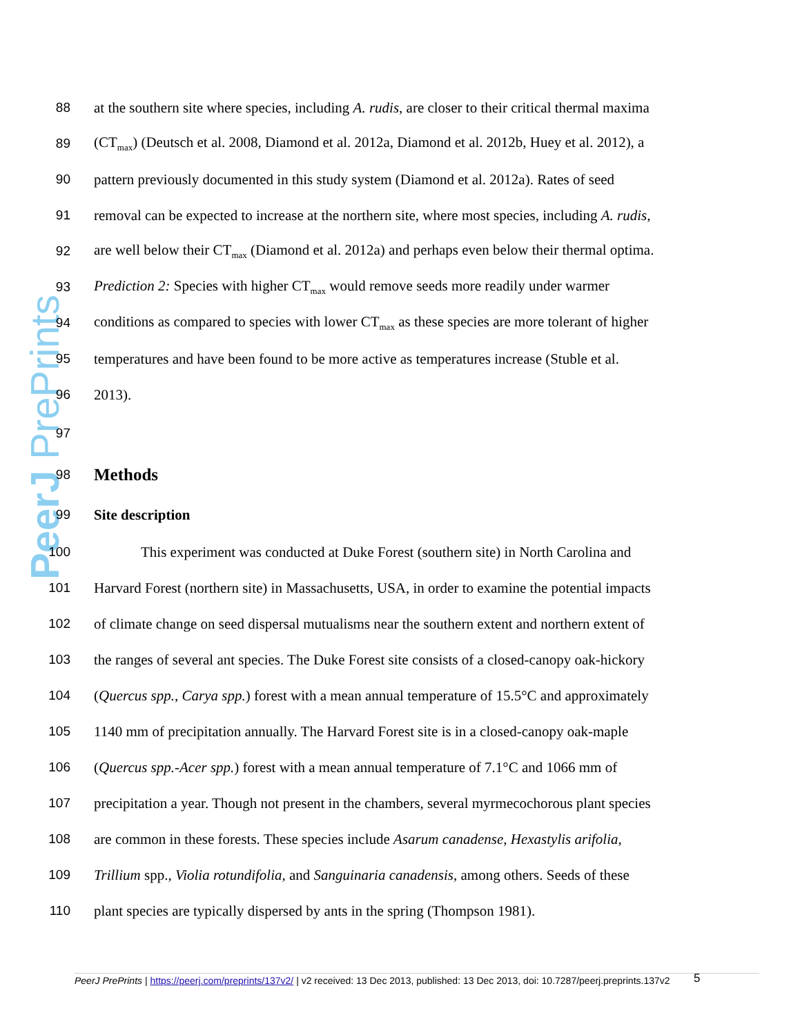PeerJ PrePrints
88
at the southern site where species, including A. rudis, are closer to their critical thermal maxima
89
(CT<sub>max</sub>) (Deutsch et al. 2008, Diamond et al. 2012a, Diamond et al. 2012b, Huey et al. 2012), a
90
pattern previously documented in this study system (Diamond et al. 2012a). Rates of seed
91
removal can be expected to increase at the northern site, where most species, including A. rudis,
92
are well below their CT<sub>max</sub> (Diamond et al. 2012a) and perhaps even below their thermal optima.
93
Prediction 2: Species with higher CT<sub>max</sub> would remove seeds more readily under warmer
94
conditions as compared to species with lower CT<sub>max</sub> as these species are more tolerant of higher
95
temperatures and have been found to be more active as temperatures increase (Stuble et al.
96 2013).
97
98
Methods
99 Site description
100
This experiment was conducted at Duke Forest (southern site) in North Carolina and
101
Harvard Forest (northern site) in Massachusetts, USA, in order to examine the potential impacts
102
of climate change on seed dispersal mutualisms near the southern extent and northern extent of
103
the ranges of several ant species. The Duke Forest site consists of a closed-canopy oak-hickory
104
(Quercus spp., Carya spp.) forest with a mean annual temperature of 15.5°C and approximately
105
1140 mm of precipitation annually. The Harvard Forest site is in a closed-canopy oak-maple
106
(Quercus spp.-Acer spp.) forest with a mean annual temperature of 7.1°C and 1066 mm of
107
precipitation a year. Though not present in the chambers, several myrmecochorous plant species
108
are common in these forests. These species include Asarum canadense, Hexastylis arifolia,
109
Trillium spp., Violia rotundifolia, and Sanguinaria canadensis, among others. Seeds of these
110
plant species are typically dispersed by ants in the spring (Thompson 1981).
5
PeerJ PrePrints | https://peerj.com/preprints/137v2/ | v2 received: 13 Dec 2013, published: 13 Dec 2013, doi: 10.7287/peerj.preprints.137v2